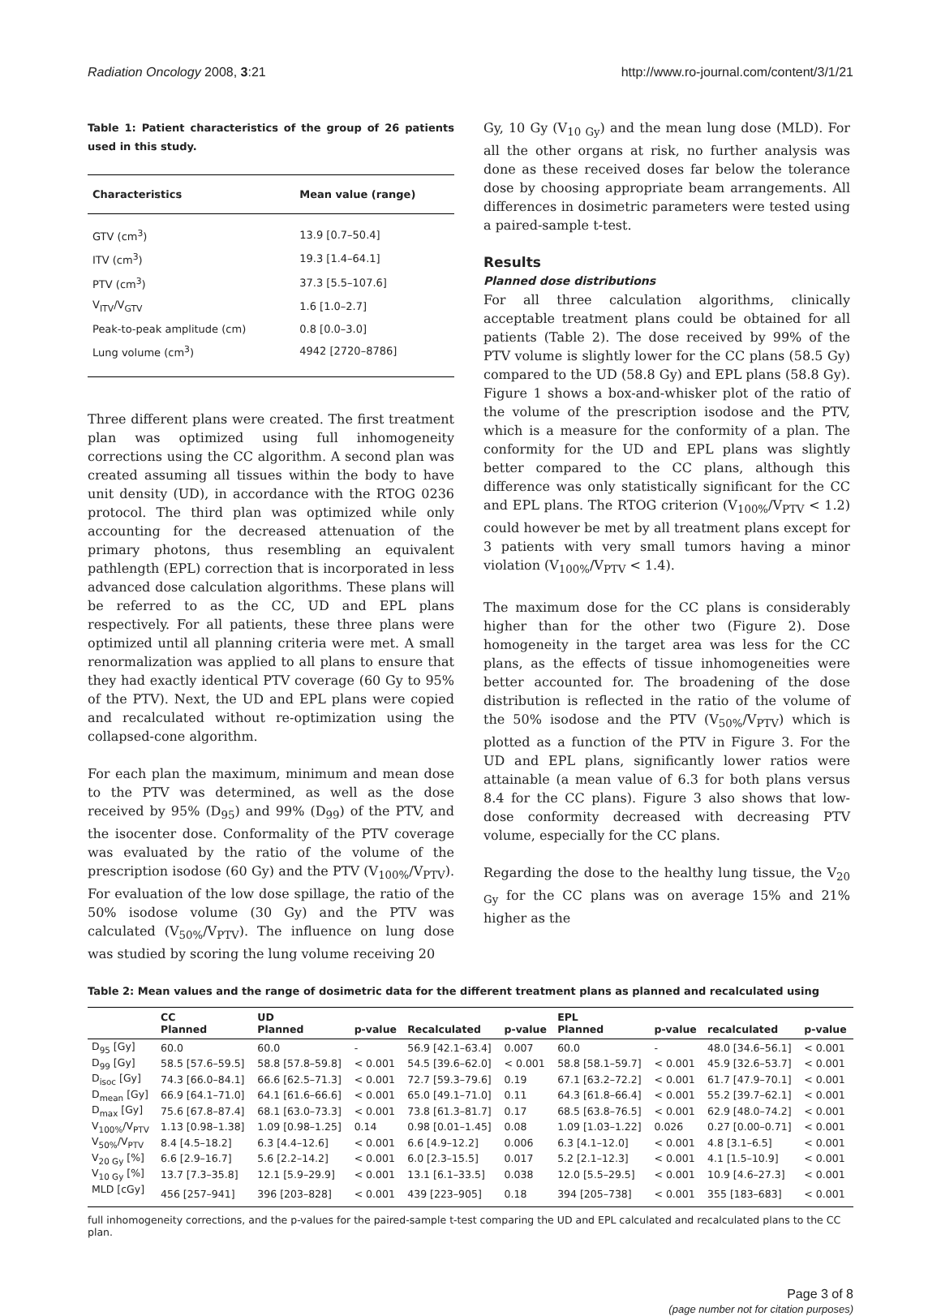Radiation Oncology 2008, 3:21 http://www.ro-journal.com/content/3/1/21
Table 1: Patient characteristics of the group of 26 patients used in this study.
| Characteristics | Mean value (range) |
| --- | --- |
| GTV (cm<sup>3</sup>) | 13.9 [0.7–50.4] |
| ITV (cm<sup>3</sup>) | 19.3 [1.4–64.1] |
| PTV (cm<sup>3</sup>) | 37.3 [5.5–107.6] |
| V<sub>ITV</sub>/V<sub>GTV</sub> | 1.6 [1.0–2.7] |
| Peak-to-peak amplitude (cm) | 0.8 [0.0–3.0] |
| Lung volume (cm<sup>3</sup>) | 4942 [2720–8786] |
Three different plans were created. The first treatment plan was optimized using full inhomogeneity corrections using the CC algorithm. A second plan was created assuming all tissues within the body to have unit density (UD), in accordance with the RTOG 0236 protocol. The third plan was optimized while only accounting for the decreased attenuation of the primary photons, thus resembling an equivalent pathlength (EPL) correction that is incorporated in less advanced dose calculation algorithms. These plans will be referred to as the CC, UD and EPL plans respectively. For all patients, these three plans were optimized until all planning criteria were met. A small renormalization was applied to all plans to ensure that they had exactly identical PTV coverage (60 Gy to 95% of the PTV). Next, the UD and EPL plans were copied and recalculated without re-optimization using the collapsed-cone algorithm.
For each plan the maximum, minimum and mean dose to the PTV was determined, as well as the dose received by 95% (D<sub>95</sub>) and 99% (D<sub>99</sub>) of the PTV, and the isocenter dose. Conformality of the PTV coverage was evaluated by the ratio of the volume of the prescription isodose (60 Gy) and the PTV (V<sub>100%</sub>/V<sub>PTV</sub>). For evaluation of the low dose spillage, the ratio of the 50% isodose volume (30 Gy) and the PTV was calculated (V<sub>50%</sub>/V<sub>PTV</sub>). The influence on lung dose was studied by scoring the lung volume receiving 20
Gy, 10 Gy (V<sub>10 Gy</sub>) and the mean lung dose (MLD). For all the other organs at risk, no further analysis was done as these received doses far below the tolerance dose by choosing appropriate beam arrangements. All differences in dosimetric parameters were tested using a paired-sample t-test.
Results
Planned dose distributions
For all three calculation algorithms, clinically acceptable treatment plans could be obtained for all patients (Table 2). The dose received by 99% of the PTV volume is slightly lower for the CC plans (58.5 Gy) compared to the UD (58.8 Gy) and EPL plans (58.8 Gy). Figure 1 shows a box-and-whisker plot of the ratio of the volume of the prescription isodose and the PTV, which is a measure for the conformity of a plan. The conformity for the UD and EPL plans was slightly better compared to the CC plans, although this difference was only statistically significant for the CC and EPL plans. The RTOG criterion (V<sub>100%</sub>/V<sub>PTV</sub> < 1.2) could however be met by all treatment plans except for 3 patients with very small tumors having a minor violation (V<sub>100%</sub>/V<sub>PTV</sub> < 1.4).
The maximum dose for the CC plans is considerably higher than for the other two (Figure 2). Dose homogeneity in the target area was less for the CC plans, as the effects of tissue inhomogeneities were better accounted for. The broadening of the dose distribution is reflected in the ratio of the volume of the 50% isodose and the PTV (V<sub>50%</sub>/V<sub>PTV</sub>) which is plotted as a function of the PTV in Figure 3. For the UD and EPL plans, significantly lower ratios were attainable (a mean value of 6.3 for both plans versus 8.4 for the CC plans). Figure 3 also shows that low-dose conformity decreased with decreasing PTV volume, especially for the CC plans.
Regarding the dose to the healthy lung tissue, the V<sub>20 Gy</sub> for the CC plans was on average 15% and 21% higher as the
Table 2: Mean values and the range of dosimetric data for the different treatment plans as planned and recalculated using
| | CC Planned | UD Planned | p-value | Recalculated | p-value | EPL Planned | p-value | recalculated | p-value |
| --- | --- | --- | --- | --- | --- | --- | --- | --- | --- |
| D<sub>95</sub> [Gy] | 60.0 | 60.0 | - | 56.9 [42.1–63.4] | 0.007 | 60.0 | - | 48.0 [34.6–56.1] | < 0.001 |
| D<sub>99</sub> [Gy] | 58.5 [57.6–59.5] | 58.8 [57.8–59.8] | < 0.001 | 54.5 [39.6–62.0] | < 0.001 | 58.8 [58.1–59.7] | < 0.001 | 45.9 [32.6–53.7] | < 0.001 |
| D<sub>isoc</sub> [Gy] | 74.3 [66.0–84.1] | 66.6 [62.5–71.3] | < 0.001 | 72.7 [59.3–79.6] | 0.19 | 67.1 [63.2–72.2] | < 0.001 | 61.7 [47.9–70.1] | < 0.001 |
| D<sub>mean</sub> [Gy] | 66.9 [64.1–71.0] | 64.1 [61.6–66.6] | < 0.001 | 65.0 [49.1–71.0] | 0.11 | 64.3 [61.8–66.4] | < 0.001 | 55.2 [39.7–62.1] | < 0.001 |
| D<sub>max</sub> [Gy] | 75.6 [67.8–87.4] | 68.1 [63.0–73.3] | < 0.001 | 73.8 [61.3–81.7] | 0.17 | 68.5 [63.8–76.5] | < 0.001 | 62.9 [48.0–74.2] | < 0.001 |
| V<sub>100%</sub>/V<sub>PTV</sub> | 1.13 [0.98–1.38] | 1.09 [0.98–1.25] | 0.14 | 0.98 [0.01–1.45] | 0.08 | 1.09 [1.03–1.22] | 0.026 | 0.27 [0.00–0.71] | < 0.001 |
| V<sub>50%</sub>/V<sub>PTV</sub> | 8.4 [4.5–18.2] | 6.3 [4.4–12.6] | < 0.001 | 6.6 [4.9–12.2] | 0.006 | 6.3 [4.1–12.0] | < 0.001 | 4.8 [3.1–6.5] | < 0.001 |
| V<sub>20 Gy</sub> [%] | 6.6 [2.9–16.7] | 5.6 [2.2–14.2] | < 0.001 | 6.0 [2.3–15.5] | 0.017 | 5.2 [2.1–12.3] | < 0.001 | 4.1 [1.5–10.9] | < 0.001 |
| V<sub>10 Gy</sub> [%] | 13.7 [7.3–35.8] | 12.1 [5.9–29.9] | < 0.001 | 13.1 [6.1–33.5] | 0.038 | 12.0 [5.5–29.5] | < 0.001 | 10.9 [4.6–27.3] | < 0.001 |
| MLD [cGy] | 456 [257–941] | 396 [203–828] | < 0.001 | 439 [223–905] | 0.18 | 394 [205–738] | < 0.001 | 355 [183–683] | < 0.001 |
full inhomogeneity corrections, and the p-values for the paired-sample t-test comparing the UD and EPL calculated and recalculated plans to the CC plan.
Page 3 of 8
(page number not for citation purposes)